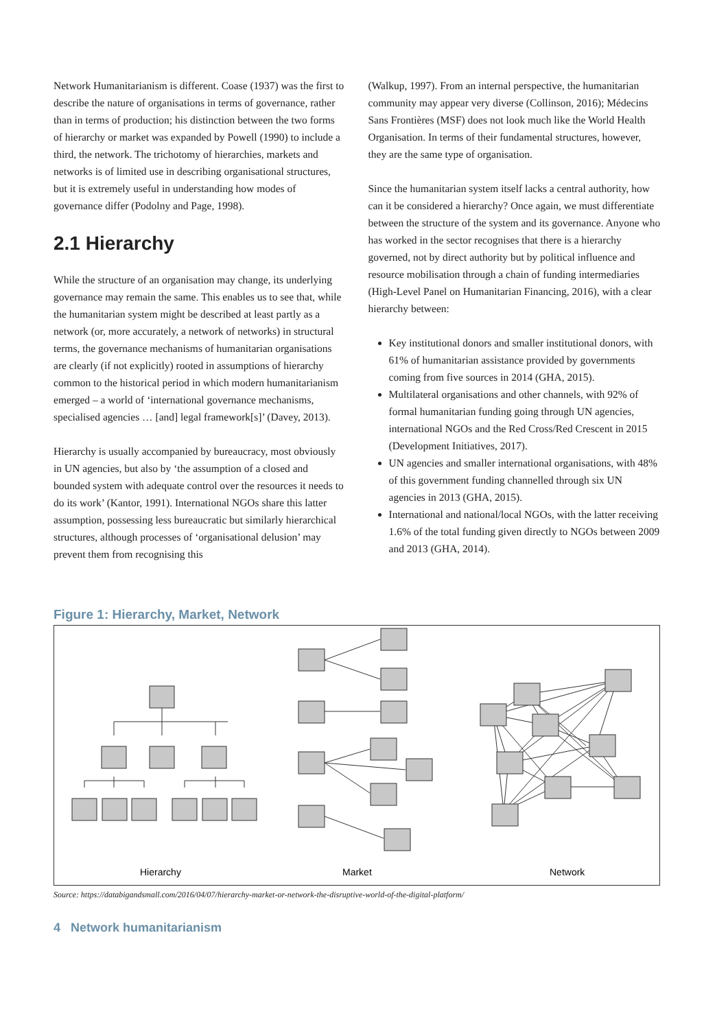Network Humanitarianism is different. Coase (1937) was the first to describe the nature of organisations in terms of governance, rather than in terms of production; his distinction between the two forms of hierarchy or market was expanded by Powell (1990) to include a third, the network. The trichotomy of hierarchies, markets and networks is of limited use in describing organisational structures, but it is extremely useful in understanding how modes of governance differ (Podolny and Page, 1998).
2.1 Hierarchy
While the structure of an organisation may change, its underlying governance may remain the same. This enables us to see that, while the humanitarian system might be described at least partly as a network (or, more accurately, a network of networks) in structural terms, the governance mechanisms of humanitarian organisations are clearly (if not explicitly) rooted in assumptions of hierarchy common to the historical period in which modern humanitarianism emerged – a world of ‘international governance mechanisms, specialised agencies … [and] legal framework[s]’ (Davey, 2013).
Hierarchy is usually accompanied by bureaucracy, most obviously in UN agencies, but also by ‘the assumption of a closed and bounded system with adequate control over the resources it needs to do its work’ (Kantor, 1991). International NGOs share this latter assumption, possessing less bureaucratic but similarly hierarchical structures, although processes of ‘organisational delusion’ may prevent them from recognising this
(Walkup, 1997). From an internal perspective, the humanitarian community may appear very diverse (Collinson, 2016); Médecins Sans Frontières (MSF) does not look much like the World Health Organisation. In terms of their fundamental structures, however, they are the same type of organisation.
Since the humanitarian system itself lacks a central authority, how can it be considered a hierarchy? Once again, we must differentiate between the structure of the system and its governance. Anyone who has worked in the sector recognises that there is a hierarchy governed, not by direct authority but by political influence and resource mobilisation through a chain of funding intermediaries (High-Level Panel on Humanitarian Financing, 2016), with a clear hierarchy between:
Key institutional donors and smaller institutional donors, with 61% of humanitarian assistance provided by governments coming from five sources in 2014 (GHA, 2015).
Multilateral organisations and other channels, with 92% of formal humanitarian funding going through UN agencies, international NGOs and the Red Cross/Red Crescent in 2015 (Development Initiatives, 2017).
UN agencies and smaller international organisations, with 48% of this government funding channelled through six UN agencies in 2013 (GHA, 2015).
International and national/local NGOs, with the latter receiving 1.6% of the total funding given directly to NGOs between 2009 and 2013 (GHA, 2014).
Figure 1: Hierarchy, Market, Network
Hierarchy
Market
Network
Source: https://databigandsmall.com/2016/04/07/hierarchy-market-or-network-the-disruptive-world-of-the-digital-platform/
4 Network humanitarianism